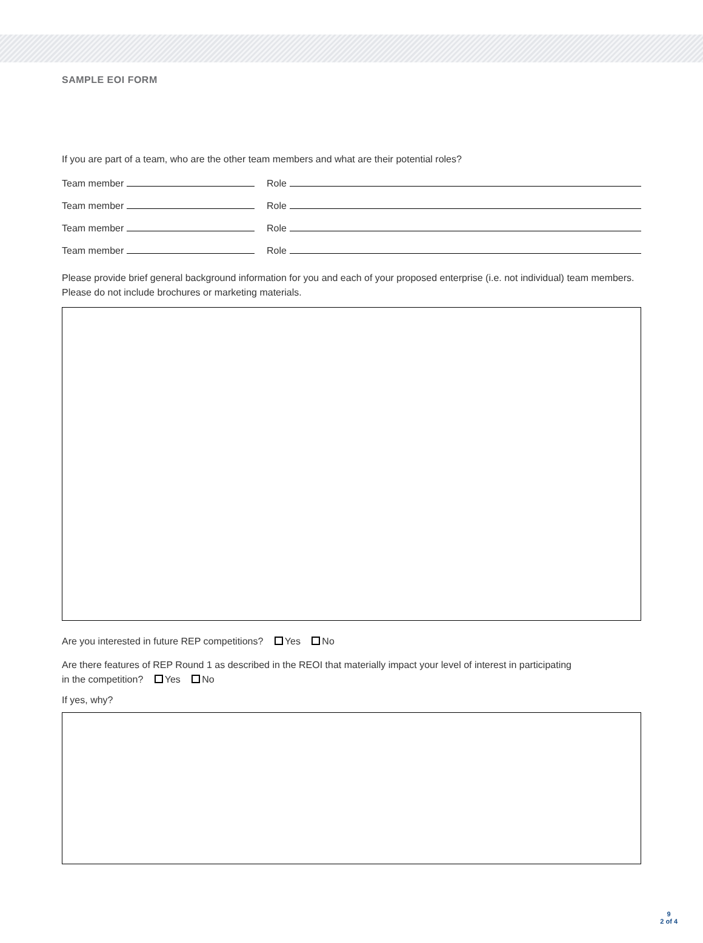SAMPLE EOI FORM
If you are part of a team, who are the other team members and what are their potential roles?
Team member
Role
Team member
Role
Team member
Role
Team member
Role
Please provide brief general background information for you and each of your proposed enterprise (i.e. not individual) team members. Please do not include brochures or marketing materials.
Are you interested in future REP competitions? Yes No
Are there features of REP Round 1 as described in the REOI that materially impact your level of interest in participating
in the competition? Yes No
If yes, why?
9
2 of 4